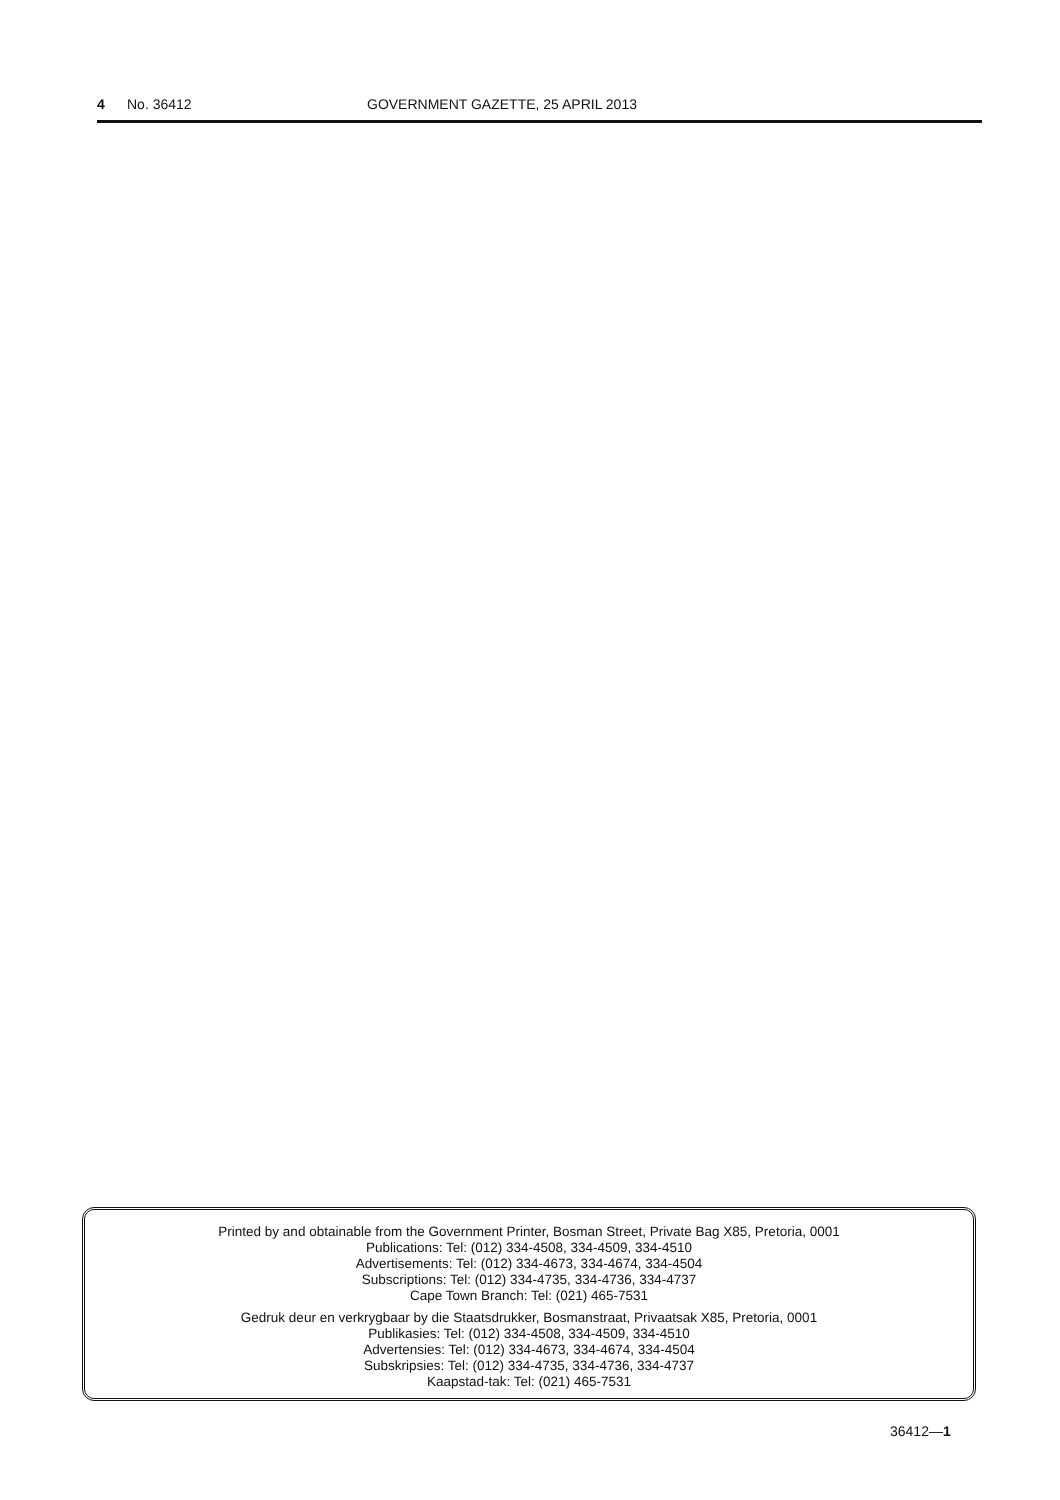4 No. 36412 GOVERNMENT GAZETTE, 25 APRIL 2013
Printed by and obtainable from the Government Printer, Bosman Street, Private Bag X85, Pretoria, 0001
Publications: Tel: (012) 334-4508, 334-4509, 334-4510
Advertisements: Tel: (012) 334-4673, 334-4674, 334-4504
Subscriptions: Tel: (012) 334-4735, 334-4736, 334-4737
Cape Town Branch: Tel: (021) 465-7531
Gedruk deur en verkrygbaar by die Staatsdrukker, Bosmanstraat, Privaatsak X85, Pretoria, 0001
Publikasies: Tel: (012) 334-4508, 334-4509, 334-4510
Advertensies: Tel: (012) 334-4673, 334-4674, 334-4504
Subskripsies: Tel: (012) 334-4735, 334-4736, 334-4737
Kaapstad-tak: Tel: (021) 465-7531
36412—1